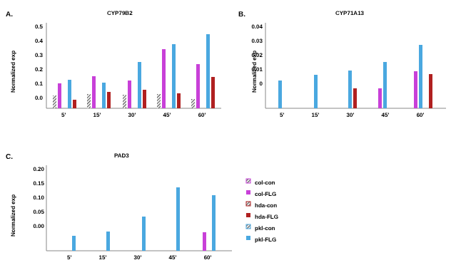A. CYP79B2
0.5
0.4
0.3
0.2
0.1
0.0
Normalized exp
5' 15' 30' 45' 60'
B. CYP71A13
0.04
0.03
0.02
0.01
0
Normalized exp
5' 15' 30' 45' 60'
C. PAD3
0.20
0.15
0.10
0.05
0.00
Normalized exp
5' 15' 30' 45' 60'
col-con
col-FLG
hda-con
hda-FLG
pkl-con
pkl-FLG